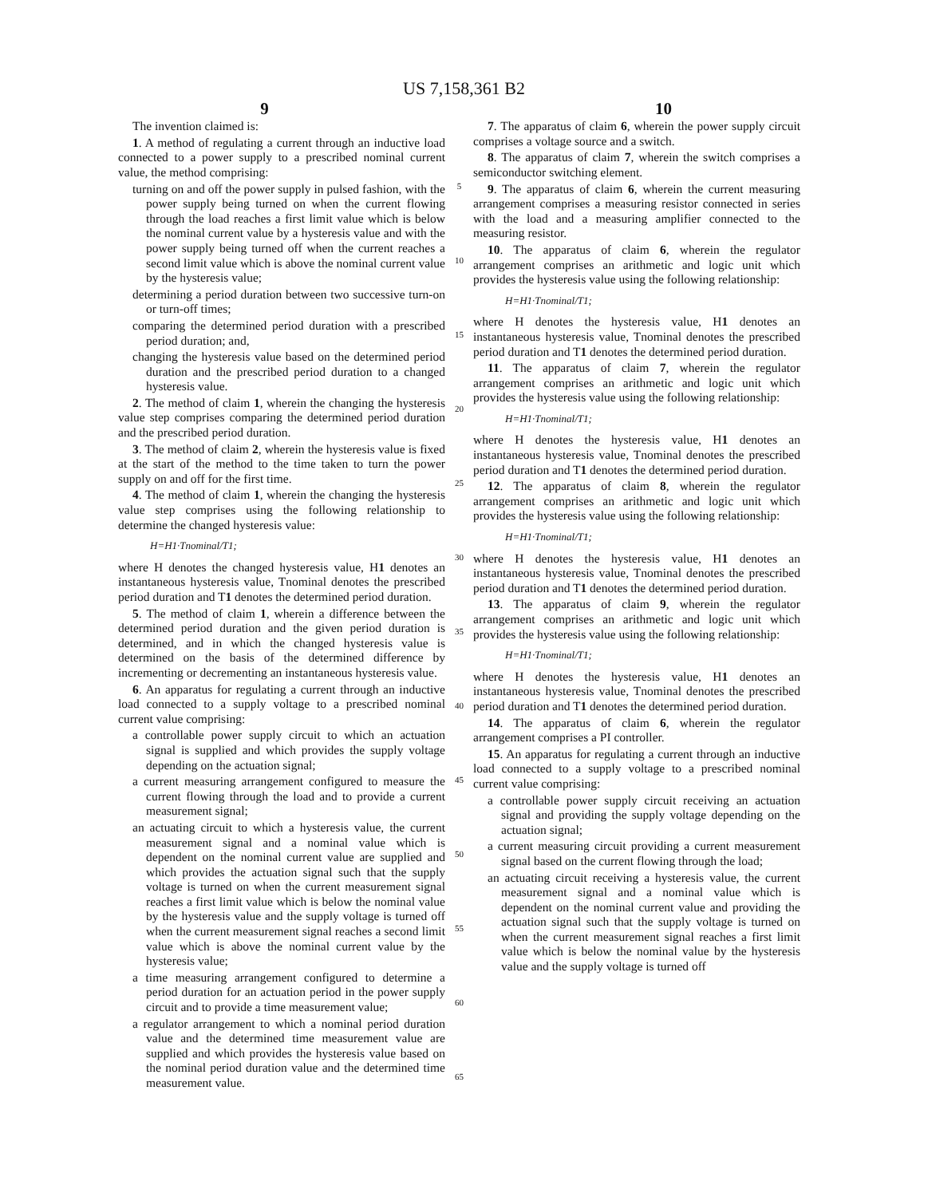US 7,158,361 B2
9 10
The invention claimed is:
1. A method of regulating a current through an inductive load connected to a power supply to a prescribed nominal current value, the method comprising:
turning on and off the power supply in pulsed fashion, with the power supply being turned on when the current flowing through the load reaches a first limit value which is below the nominal current value by a hysteresis value and with the power supply being turned off when the current reaches a second limit value which is above the nominal current value by the hysteresis value;
determining a period duration between two successive turn-on or turn-off times;
comparing the determined period duration with a prescribed period duration; and,
changing the hysteresis value based on the determined period duration and the prescribed period duration to a changed hysteresis value.
2. The method of claim 1, wherein the changing the hysteresis value step comprises comparing the determined period duration and the prescribed period duration.
3. The method of claim 2, wherein the hysteresis value is fixed at the start of the method to the time taken to turn the power supply on and off for the first time.
4. The method of claim 1, wherein the changing the hysteresis value step comprises using the following relationship to determine the changed hysteresis value:
H=H1·Tnominal/T1;
where H denotes the changed hysteresis value, H1 denotes an instantaneous hysteresis value, Tnominal denotes the prescribed period duration and T1 denotes the determined period duration.
5. The method of claim 1, wherein a difference between the determined period duration and the given period duration is determined, and in which the changed hysteresis value is determined on the basis of the determined difference by incrementing or decrementing an instantaneous hysteresis value.
6. An apparatus for regulating a current through an inductive load connected to a supply voltage to a prescribed nominal current value comprising:
a controllable power supply circuit to which an actuation signal is supplied and which provides the supply voltage depending on the actuation signal;
a current measuring arrangement configured to measure the current flowing through the load and to provide a current measurement signal;
an actuating circuit to which a hysteresis value, the current measurement signal and a nominal value which is dependent on the nominal current value are supplied and which provides the actuation signal such that the supply voltage is turned on when the current measurement signal reaches a first limit value which is below the nominal value by the hysteresis value and the supply voltage is turned off when the current measurement signal reaches a second limit value which is above the nominal current value by the hysteresis value;
a time measuring arrangement configured to determine a period duration for an actuation period in the power supply circuit and to provide a time measurement value;
a regulator arrangement to which a nominal period duration value and the determined time measurement value are supplied and which provides the hysteresis value based on the nominal period duration value and the determined time measurement value.
5
10
15
20
25
30
35
40
45
50
55
60
65
7. The apparatus of claim 6, wherein the power supply circuit comprises a voltage source and a switch.
8. The apparatus of claim 7, wherein the switch comprises a semiconductor switching element.
9. The apparatus of claim 6, wherein the current measuring arrangement comprises a measuring resistor connected in series with the load and a measuring amplifier connected to the measuring resistor.
10. The apparatus of claim 6, wherein the regulator arrangement comprises an arithmetic and logic unit which provides the hysteresis value using the following relationship:
H=H1·Tnominal/T1;
where H denotes the hysteresis value, H1 denotes an instantaneous hysteresis value, Tnominal denotes the prescribed period duration and T1 denotes the determined period duration.
11. The apparatus of claim 7, wherein the regulator arrangement comprises an arithmetic and logic unit which provides the hysteresis value using the following relationship:
H=H1·Tnominal/T1;
where H denotes the hysteresis value, H1 denotes an instantaneous hysteresis value, Tnominal denotes the prescribed period duration and T1 denotes the determined period duration.
12. The apparatus of claim 8, wherein the regulator arrangement comprises an arithmetic and logic unit which provides the hysteresis value using the following relationship:
H=H1·Tnominal/T1;
where H denotes the hysteresis value, H1 denotes an instantaneous hysteresis value, Tnominal denotes the prescribed period duration and T1 denotes the determined period duration.
13. The apparatus of claim 9, wherein the regulator arrangement comprises an arithmetic and logic unit which provides the hysteresis value using the following relationship:
H=H1·Tnominal/T1;
where H denotes the hysteresis value, H1 denotes an instantaneous hysteresis value, Tnominal denotes the prescribed period duration and T1 denotes the determined period duration.
14. The apparatus of claim 6, wherein the regulator arrangement comprises a PI controller.
15. An apparatus for regulating a current through an inductive load connected to a supply voltage to a prescribed nominal current value comprising:
a controllable power supply circuit receiving an actuation signal and providing the supply voltage depending on the actuation signal;
a current measuring circuit providing a current measurement signal based on the current flowing through the load;
an actuating circuit receiving a hysteresis value, the current measurement signal and a nominal value which is dependent on the nominal current value and providing the actuation signal such that the supply voltage is turned on when the current measurement signal reaches a first limit value which is below the nominal value by the hysteresis value and the supply voltage is turned off